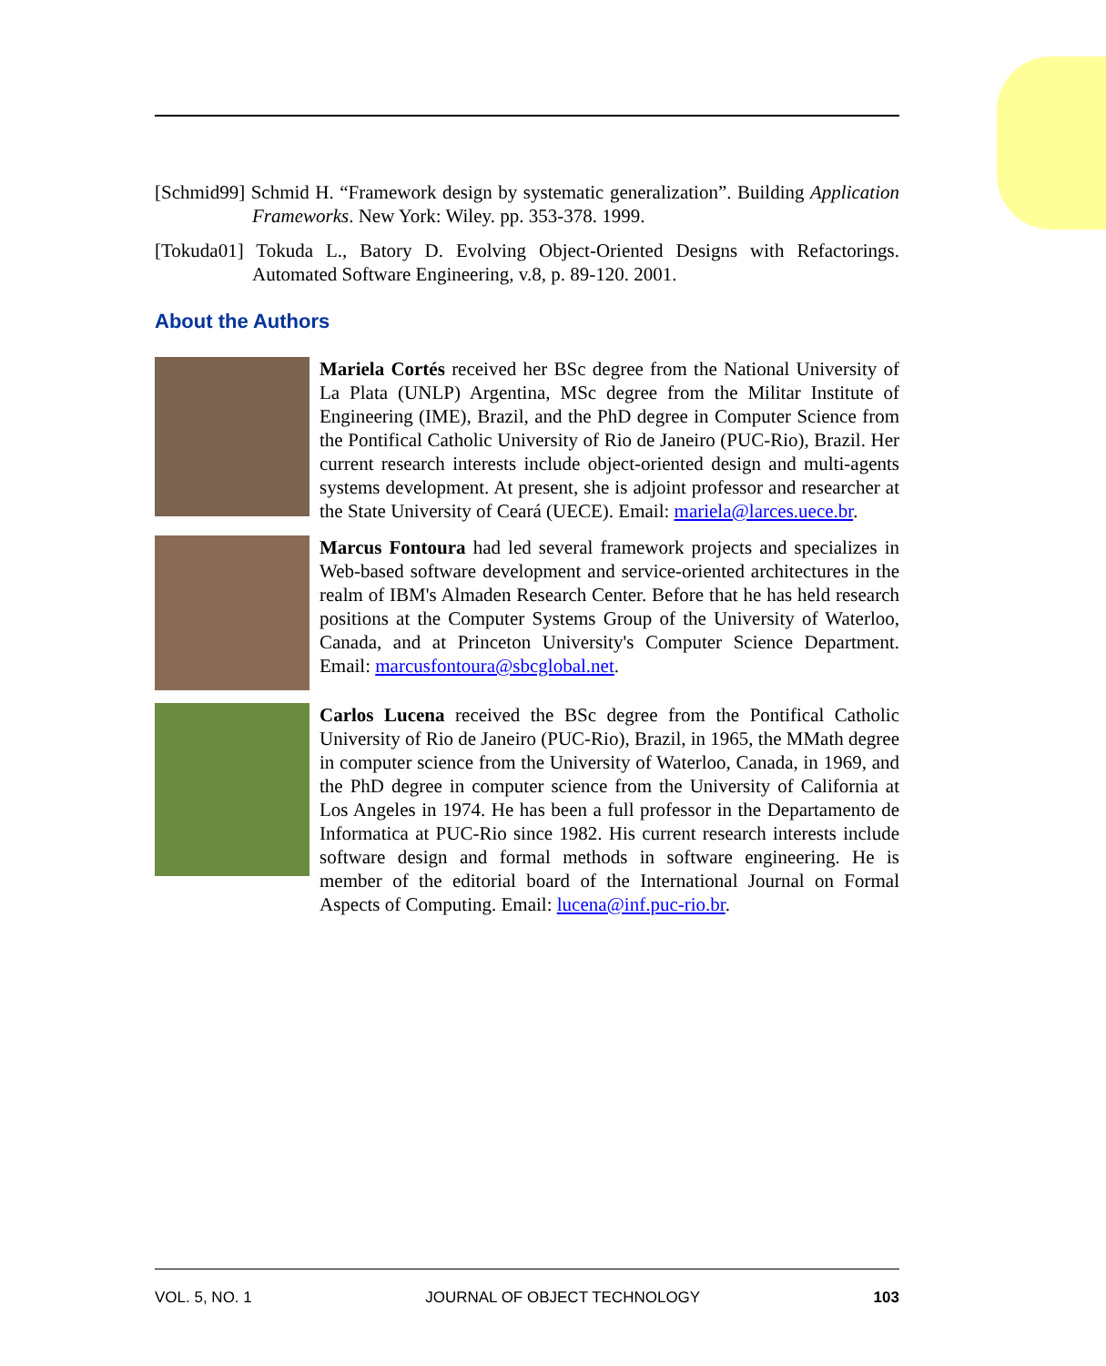[Schmid99] Schmid H. “Framework design by systematic generalization”. Building Application Frameworks. New York: Wiley. pp. 353-378. 1999.
[Tokuda01] Tokuda L., Batory D. Evolving Object-Oriented Designs with Refactorings. Automated Software Engineering, v.8, p. 89-120. 2001.
About the Authors
Mariela Cortés received her BSc degree from the National University of La Plata (UNLP) Argentina, MSc degree from the Militar Institute of Engineering (IME), Brazil, and the PhD degree in Computer Science from the Pontifical Catholic University of Rio de Janeiro (PUC-Rio), Brazil. Her current research interests include object-oriented design and multi-agents systems development. At present, she is adjoint professor and researcher at the State University of Ceará (UECE). Email: mariela@larces.uece.br.
Marcus Fontoura had led several framework projects and specializes in Web-based software development and service-oriented architectures in the realm of IBM's Almaden Research Center. Before that he has held research positions at the Computer Systems Group of the University of Waterloo, Canada, and at Princeton University's Computer Science Department. Email: marcusfontoura@sbcglobal.net.
Carlos Lucena received the BSc degree from the Pontifical Catholic University of Rio de Janeiro (PUC-Rio), Brazil, in 1965, the MMath degree in computer science from the University of Waterloo, Canada, in 1969, and the PhD degree in computer science from the University of California at Los Angeles in 1974. He has been a full professor in the Departamento de Informatica at PUC-Rio since 1982. His current research interests include software design and formal methods in software engineering. He is member of the editorial board of the International Journal on Formal Aspects of Computing. Email: lucena@inf.puc-rio.br.
VOL. 5, NO. 1 JOURNAL OF OBJECT TECHNOLOGY 103